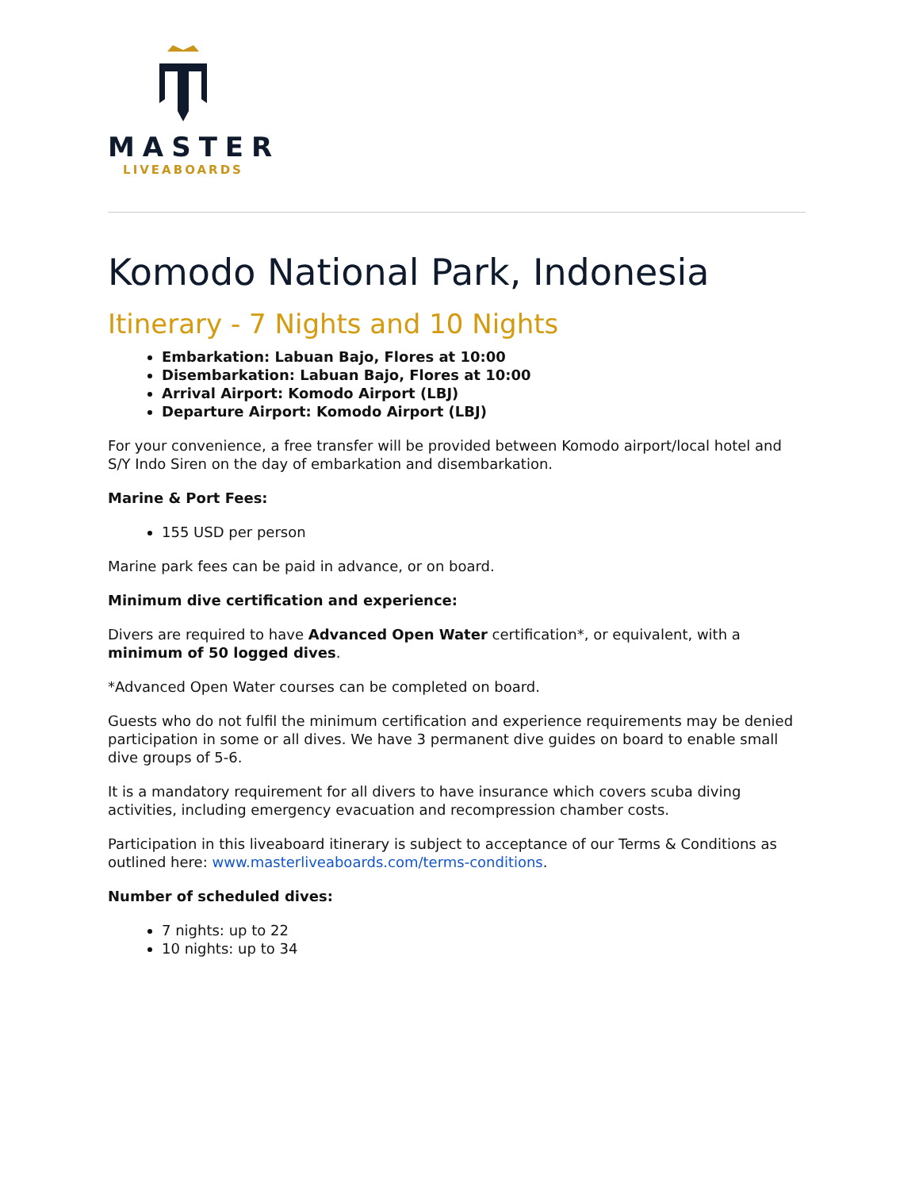MASTER
LIVEABOARDS
Komodo National Park, Indonesia
Itinerary - 7 Nights and 10 Nights
Embarkation: Labuan Bajo, Flores at 10:00
Disembarkation: Labuan Bajo, Flores at 10:00
Arrival Airport: Komodo Airport (LBJ)
Departure Airport: Komodo Airport (LBJ)
For your convenience, a free transfer will be provided between Komodo airport/local hotel and S/Y Indo Siren on the day of embarkation and disembarkation.
Marine & Port Fees:
155 USD per person
Marine park fees can be paid in advance, or on board.
Minimum dive certification and experience:
Divers are required to have Advanced Open Water certification*, or equivalent, with a minimum of 50 logged dives.
*Advanced Open Water courses can be completed on board.
Guests who do not fulfil the minimum certification and experience requirements may be denied participation in some or all dives. We have 3 permanent dive guides on board to enable small dive groups of 5-6.
It is a mandatory requirement for all divers to have insurance which covers scuba diving activities, including emergency evacuation and recompression chamber costs.
Participation in this liveaboard itinerary is subject to acceptance of our Terms & Conditions as outlined here: www.masterliveaboards.com/terms-conditions.
Number of scheduled dives:
7 nights: up to 22
10 nights: up to 34